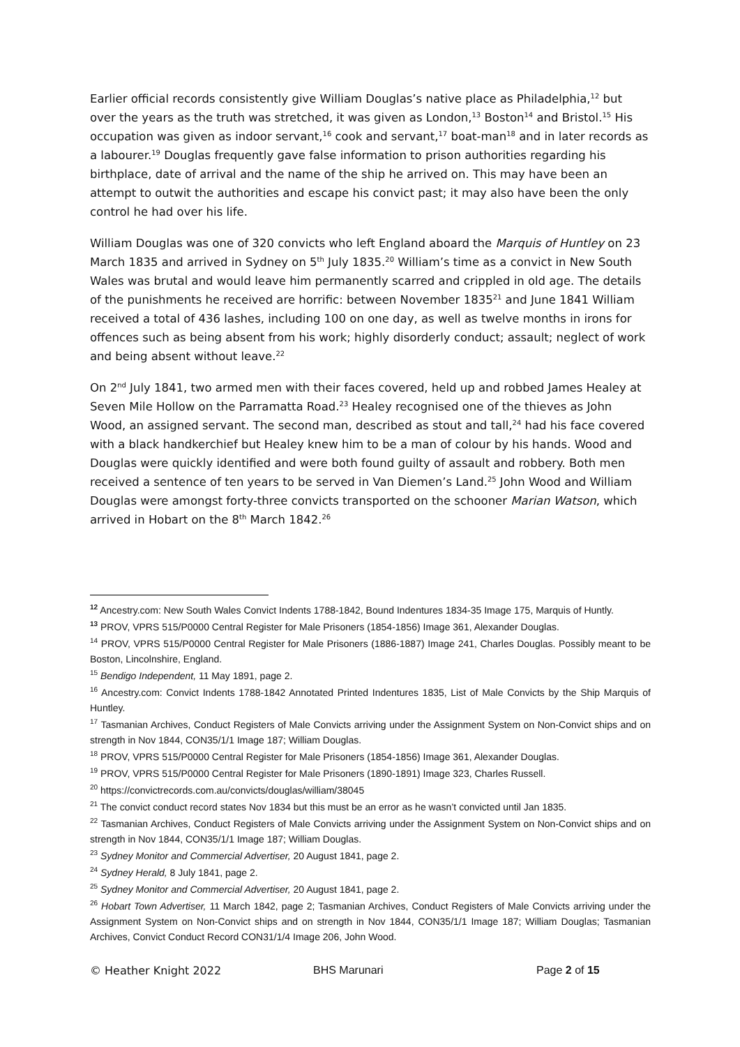Earlier official records consistently give William Douglas’s native place as Philadelphia,<sup>12</sup> but over the years as the truth was stretched, it was given as London,<sup>13</sup> Boston<sup>14</sup> and Bristol.<sup>15</sup> His occupation was given as indoor servant,<sup>16</sup> cook and servant,<sup>17</sup> boat-man<sup>18</sup> and in later records as a labourer.<sup>19</sup> Douglas frequently gave false information to prison authorities regarding his birthplace, date of arrival and the name of the ship he arrived on. This may have been an attempt to outwit the authorities and escape his convict past; it may also have been the only control he had over his life.
William Douglas was one of 320 convicts who left England aboard the Marquis of Huntley on 23 March 1835 and arrived in Sydney on 5<sup>th</sup> July 1835.<sup>20</sup> William’s time as a convict in New South Wales was brutal and would leave him permanently scarred and crippled in old age. The details of the punishments he received are horrific: between November 1835<sup>21</sup> and June 1841 William received a total of 436 lashes, including 100 on one day, as well as twelve months in irons for offences such as being absent from his work; highly disorderly conduct; assault; neglect of work and being absent without leave.<sup>22</sup>
On 2<sup>nd</sup> July 1841, two armed men with their faces covered, held up and robbed James Healey at Seven Mile Hollow on the Parramatta Road.<sup>23</sup> Healey recognised one of the thieves as John Wood, an assigned servant. The second man, described as stout and tall,<sup>24</sup> had his face covered with a black handkerchief but Healey knew him to be a man of colour by his hands. Wood and Douglas were quickly identified and were both found guilty of assault and robbery. Both men received a sentence of ten years to be served in Van Diemen’s Land.<sup>25</sup> John Wood and William Douglas were amongst forty-three convicts transported on the schooner Marian Watson, which arrived in Hobart on the 8<sup>th</sup> March 1842.<sup>26</sup>
<sup>12</sup> Ancestry.com: New South Wales Convict Indents 1788-1842, Bound Indentures 1834-35 Image 175, Marquis of Huntly.
<sup>13</sup> PROV, VPRS 515/P0000 Central Register for Male Prisoners (1854-1856) Image 361, Alexander Douglas.
<sup>14</sup> PROV, VPRS 515/P0000 Central Register for Male Prisoners (1886-1887) Image 241, Charles Douglas. Possibly meant to be Boston, Lincolnshire, England.
<sup>15</sup> Bendigo Independent, 11 May 1891, page 2.
<sup>16</sup> Ancestry.com: Convict Indents 1788-1842 Annotated Printed Indentures 1835, List of Male Convicts by the Ship Marquis of Huntley.
<sup>17</sup> Tasmanian Archives, Conduct Registers of Male Convicts arriving under the Assignment System on Non-Convict ships and on strength in Nov 1844, CON35/1/1 Image 187; William Douglas.
<sup>18</sup> PROV, VPRS 515/P0000 Central Register for Male Prisoners (1854-1856) Image 361, Alexander Douglas.
<sup>19</sup> PROV, VPRS 515/P0000 Central Register for Male Prisoners (1890-1891) Image 323, Charles Russell.
<sup>20</sup> https://convictrecords.com.au/convicts/douglas/william/38045
<sup>21</sup> The convict conduct record states Nov 1834 but this must be an error as he wasn’t convicted until Jan 1835.
<sup>22</sup> Tasmanian Archives, Conduct Registers of Male Convicts arriving under the Assignment System on Non-Convict ships and on strength in Nov 1844, CON35/1/1 Image 187; William Douglas.
<sup>23</sup> Sydney Monitor and Commercial Advertiser, 20 August 1841, page 2.
<sup>24</sup> Sydney Herald, 8 July 1841, page 2.
<sup>25</sup> Sydney Monitor and Commercial Advertiser, 20 August 1841, page 2.
<sup>26</sup> Hobart Town Advertiser, 11 March 1842, page 2; Tasmanian Archives, Conduct Registers of Male Convicts arriving under the Assignment System on Non-Convict ships and on strength in Nov 1844, CON35/1/1 Image 187; William Douglas; Tasmanian Archives, Convict Conduct Record CON31/1/4 Image 206, John Wood.
© Heather Knight 2022 BHS Marunari Page 2 of 15